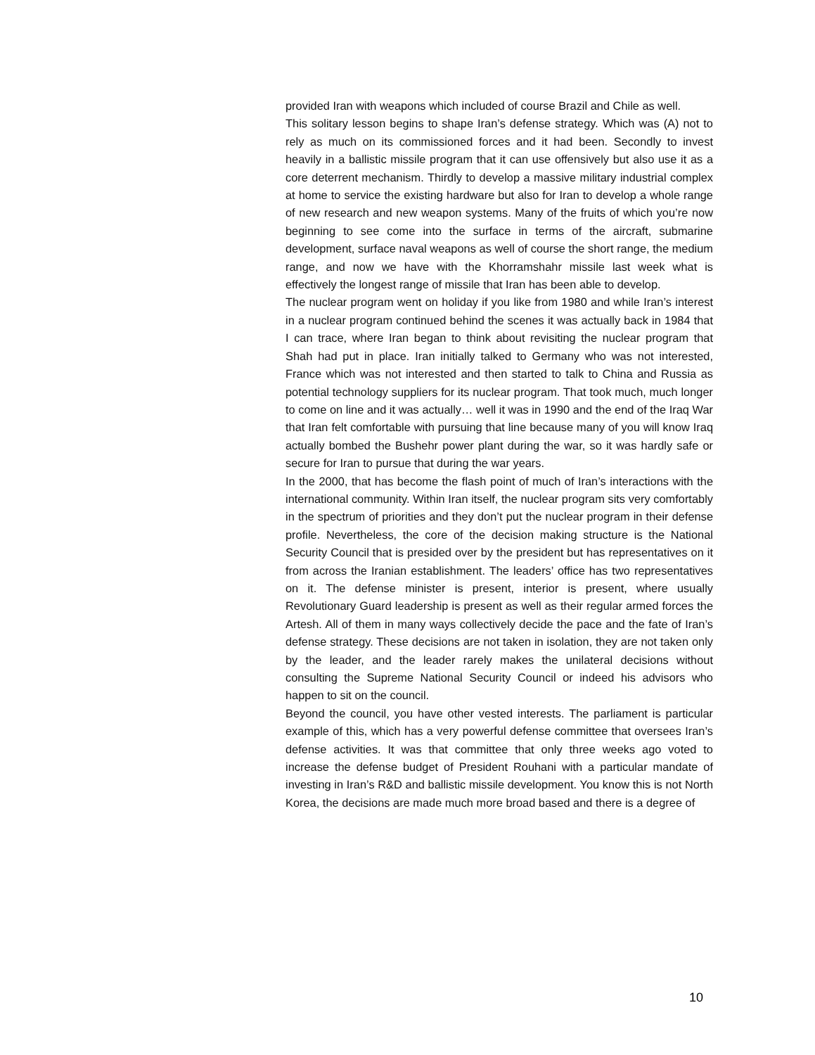provided Iran with weapons which included of course Brazil and Chile as well.
This solitary lesson begins to shape Iran’s defense strategy. Which was (A) not to rely as much on its commissioned forces and it had been. Secondly to invest heavily in a ballistic missile program that it can use offensively but also use it as a core deterrent mechanism. Thirdly to develop a massive military industrial complex at home to service the existing hardware but also for Iran to develop a whole range of new research and new weapon systems. Many of the fruits of which you’re now beginning to see come into the surface in terms of the aircraft, submarine development, surface naval weapons as well of course the short range, the medium range, and now we have with the Khorramshahr missile last week what is effectively the longest range of missile that Iran has been able to develop.
The nuclear program went on holiday if you like from 1980 and while Iran’s interest in a nuclear program continued behind the scenes it was actually back in 1984 that I can trace, where Iran began to think about revisiting the nuclear program that Shah had put in place. Iran initially talked to Germany who was not interested, France which was not interested and then started to talk to China and Russia as potential technology suppliers for its nuclear program. That took much, much longer to come on line and it was actually… well it was in 1990 and the end of the Iraq War that Iran felt comfortable with pursuing that line because many of you will know Iraq actually bombed the Bushehr power plant during the war, so it was hardly safe or secure for Iran to pursue that during the war years.
In the 2000, that has become the flash point of much of Iran’s interactions with the international community. Within Iran itself, the nuclear program sits very comfortably in the spectrum of priorities and they don’t put the nuclear program in their defense profile. Nevertheless, the core of the decision making structure is the National Security Council that is presided over by the president but has representatives on it from across the Iranian establishment. The leaders’ office has two representatives on it. The defense minister is present, interior is present, where usually Revolutionary Guard leadership is present as well as their regular armed forces the Artesh. All of them in many ways collectively decide the pace and the fate of Iran’s defense strategy. These decisions are not taken in isolation, they are not taken only by the leader, and the leader rarely makes the unilateral decisions without consulting the Supreme National Security Council or indeed his advisors who happen to sit on the council.
Beyond the council, you have other vested interests. The parliament is particular example of this, which has a very powerful defense committee that oversees Iran’s defense activities. It was that committee that only three weeks ago voted to increase the defense budget of President Rouhani with a particular mandate of investing in Iran’s R&D and ballistic missile development. You know this is not North Korea, the decisions are made much more broad based and there is a degree of
10